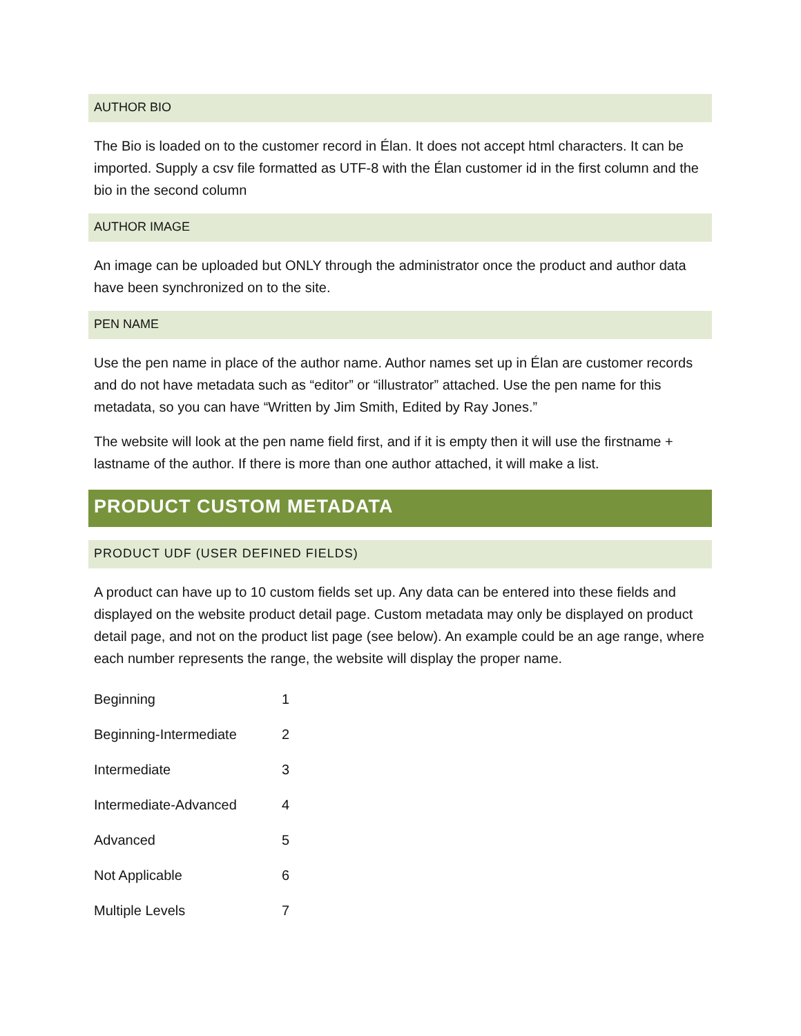AUTHOR BIO
The Bio is loaded on to the customer record in Élan. It does not accept html characters. It can be imported. Supply a csv file formatted as UTF-8 with the Élan customer id in the first column and the bio in the second column
AUTHOR IMAGE
An image can be uploaded but ONLY through the administrator once the product and author data have been synchronized on to the site.
PEN NAME
Use the pen name in place of the author name. Author names set up in Élan are customer records and do not have metadata such as “editor” or “illustrator” attached. Use the pen name for this metadata, so you can have “Written by Jim Smith, Edited by Ray Jones.”
The website will look at the pen name field first, and if it is empty then it will use the firstname + lastname of the author. If there is more than one author attached, it will make a list.
PRODUCT CUSTOM METADATA
PRODUCT UDF (USER DEFINED FIELDS)
A product can have up to 10 custom fields set up. Any data can be entered into these fields and displayed on the website product detail page. Custom metadata may only be displayed on product detail page, and not on the product list page (see below). An example could be an age range, where each number represents the range, the website will display the proper name.
| Beginning | 1 |
| Beginning-Intermediate | 2 |
| Intermediate | 3 |
| Intermediate-Advanced | 4 |
| Advanced | 5 |
| Not Applicable | 6 |
| Multiple Levels | 7 |